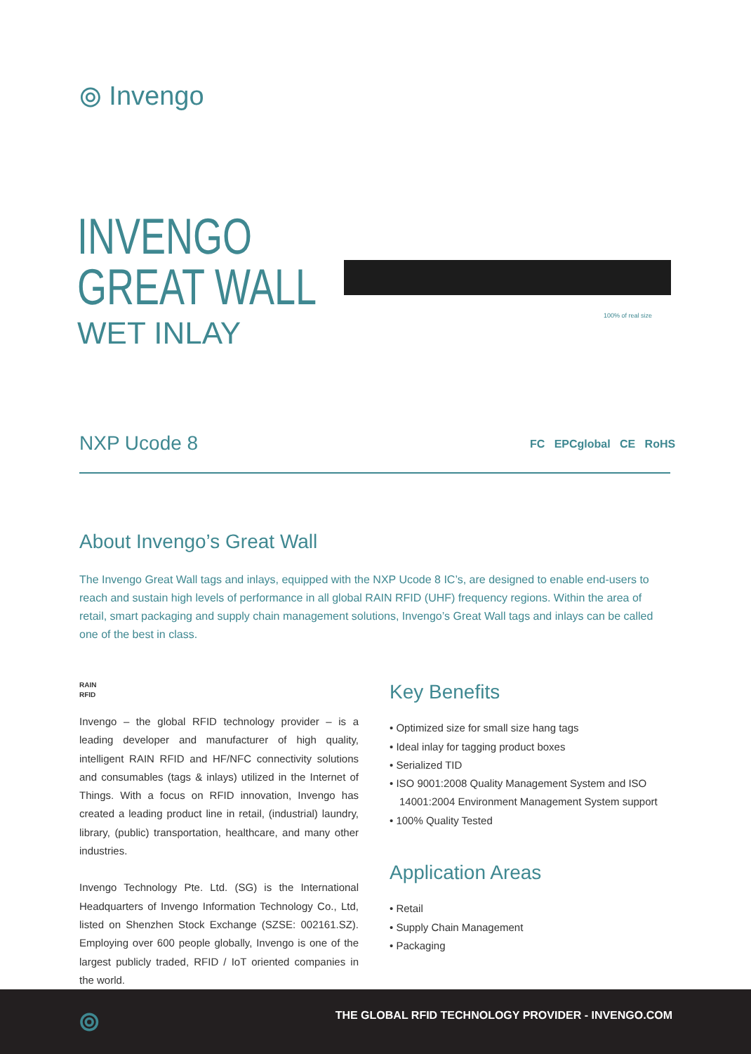⦾ Invengo
INVENGO
GREAT WALL
WET INLAY
100% of real size
NXP Ucode 8 FC EPCglobal CE RoHS
About Invengo’s Great Wall
The Invengo Great Wall tags and inlays, equipped with the NXP Ucode 8 IC’s, are designed to enable end-users to reach and sustain high levels of performance in all global RAIN RFID (UHF) frequency regions. Within the area of retail, smart packaging and supply chain management solutions, Invengo’s Great Wall tags and inlays can be called one of the best in class.
RAIN
RFID
Invengo – the global RFID technology provider – is a leading developer and manufacturer of high quality, intelligent RAIN RFID and HF/NFC connectivity solutions and consumables (tags & inlays) utilized in the Internet of Things. With a focus on RFID innovation, Invengo has created a leading product line in retail, (industrial) laundry, library, (public) transportation, healthcare, and many other industries.
Invengo Technology Pte. Ltd. (SG) is the International Headquarters of Invengo Information Technology Co., Ltd, listed on Shenzhen Stock Exchange (SZSE: 002161.SZ). Employing over 600 people globally, Invengo is one of the largest publicly traded, RFID / IoT oriented companies in the world.
Key Benefits
• Optimized size for small size hang tags
• Ideal inlay for tagging product boxes
• Serialized TID
• ISO 9001:2008 Quality Management System and ISO 14001:2004 Environment Management System support
• 100% Quality Tested
Application Areas
• Retail
• Supply Chain Management
• Packaging
⦾
THE GLOBAL RFID TECHNOLOGY PROVIDER - INVENGO.COM